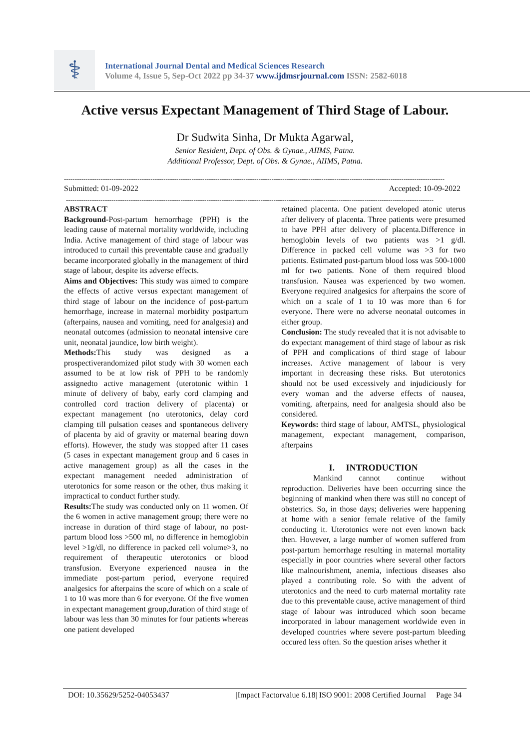⚕
International Journal Dental and Medical Sciences Research
Volume 4, Issue 5, Sep-Oct 2022 pp 34-37 www.ijdmsrjournal.com ISSN: 2582-6018
Active versus Expectant Management of Third Stage of Labour.
Dr Sudwita Sinha, Dr Mukta Agarwal,
Senior Resident, Dept. of Obs. & Gynae., AIIMS, Patna.
Additional Professor, Dept. of Obs. & Gynae., AIIMS, Patna.
--------------------------------------------------------------------------------------------------------------------------------------------------------------------------------
Submitted: 01-09-2022 Accepted: 10-09-2022
--------------------------------------------------------------------------------------------------------------------------------------------------------------------------
ABSTRACT
Background-Post-partum hemorrhage (PPH) is the leading cause of maternal mortality worldwide, including India. Active management of third stage of labour was introduced to curtail this preventable cause and gradually became incorporated globally in the management of third stage of labour, despite its adverse effects.
Aims and Objectives: This study was aimed to compare the effects of active versus expectant management of third stage of labour on the incidence of post-partum hemorrhage, increase in maternal morbidity postpartum (afterpains, nausea and vomiting, need for analgesia) and neonatal outcomes (admission to neonatal intensive care unit, neonatal jaundice, low birth weight).
Methods: This study was designed as a prospectiverandomized pilot study with 30 women each assumed to be at low risk of PPH to be randomly assignedto active management (uterotonic within 1 minute of delivery of baby, early cord clamping and controlled cord traction delivery of placenta) or expectant management (no uterotonics, delay cord clamping till pulsation ceases and spontaneous delivery of placenta by aid of gravity or maternal bearing down efforts). However, the study was stopped after 11 cases (5 cases in expectant management group and 6 cases in active management group) as all the cases in the expectant management needed administration of uterotonics for some reason or the other, thus making it impractical to conduct further study.
Results: The study was conducted only on 11 women. Of the 6 women in active management group; there were no increase in duration of third stage of labour, no post-partum blood loss >500 ml, no difference in hemoglobin level >1g/dl, no difference in packed cell volume>3, no requirement of therapeutic uterotonics or blood transfusion. Everyone experienced nausea in the immediate post-partum period, everyone required analgesics for afterpains the score of which on a scale of 1 to 10 was more than 6 for everyone. Of the five women in expectant management group,duration of third stage of labour was less than 30 minutes for four patients whereas one patient developed
retained placenta. One patient developed atonic uterus after delivery of placenta. Three patients were presumed to have PPH after delivery of placenta.Difference in hemoglobin levels of two patients was >1 g/dl. Difference in packed cell volume was >3 for two patients. Estimated post-partum blood loss was 500-1000 ml for two patients. None of them required blood transfusion. Nausea was experienced by two women. Everyone required analgesics for afterpains the score of which on a scale of 1 to 10 was more than 6 for everyone. There were no adverse neonatal outcomes in either group.
Conclusion: The study revealed that it is not advisable to do expectant management of third stage of labour as risk of PPH and complications of third stage of labour increases. Active management of labour is very important in decreasing these risks. But uterotonics should not be used excessively and injudiciously for every woman and the adverse effects of nausea, vomiting, afterpains, need for analgesia should also be considered.
Keywords: third stage of labour, AMTSL, physiological management, expectant management, comparison, afterpains
I. INTRODUCTION
Mankind cannot continue without reproduction. Deliveries have been occurring since the beginning of mankind when there was still no concept of obstetrics. So, in those days; deliveries were happening at home with a senior female relative of the family conducting it. Uterotonics were not even known back then. However, a large number of women suffered from post-partum hemorrhage resulting in maternal mortality especially in poor countries where several other factors like malnourishment, anemia, infectious diseases also played a contributing role. So with the advent of uterotonics and the need to curb maternal mortality rate due to this preventable cause, active management of third stage of labour was introduced which soon became incorporated in labour management worldwide even in developed countries where severe post-partum bleeding occured less often. So the question arises whether it
DOI: 10.35629/5252-04053437 |Impact Factorvalue 6.18| ISO 9001: 2008 Certified Journal Page 34